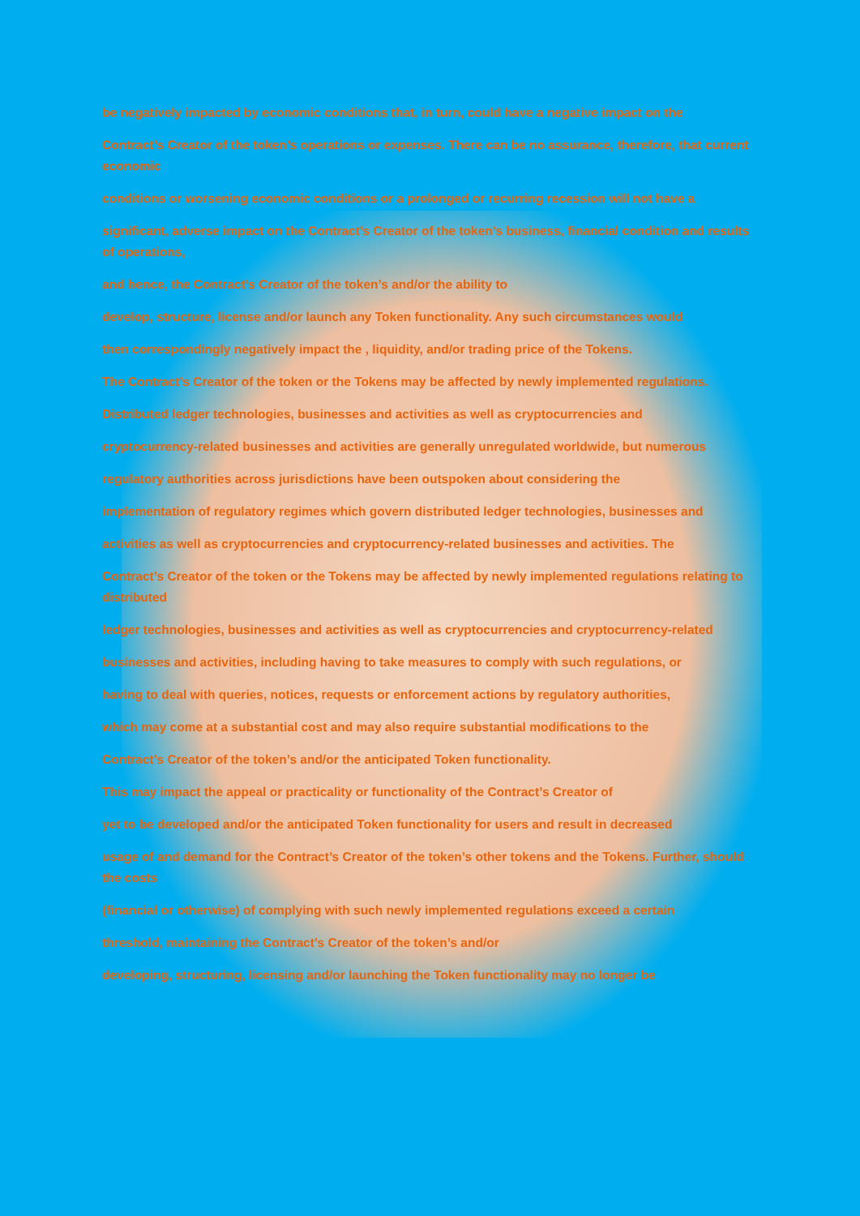be negatively impacted by economic conditions that, in turn, could have a negative impact on the
Contract’s Creator of the token’s operations or expenses. There can be no assurance, therefore, that current economic
conditions or worsening economic conditions or a prolonged or recurring recession will not have a
significant, adverse impact on the Contract’s Creator of the token’s business, financial condition and results of operations,
and hence, the Contract’s Creator of the token’s and/or the ability to
develop, structure, license and/or launch any Token functionality. Any such circumstances would
then correspondingly negatively impact the , liquidity, and/or trading price of the Tokens.
The Contract’s Creator of the token or the Tokens may be affected by newly implemented regulations.
Distributed ledger technologies, businesses and activities as well as cryptocurrencies and
cryptocurrency-related businesses and activities are generally unregulated worldwide, but numerous
regulatory authorities across jurisdictions have been outspoken about considering the
implementation of regulatory regimes which govern distributed ledger technologies, businesses and
activities as well as cryptocurrencies and cryptocurrency-related businesses and activities. The
Contract’s Creator of the token or the Tokens may be affected by newly implemented regulations relating to distributed
ledger technologies, businesses and activities as well as cryptocurrencies and cryptocurrency-related
businesses and activities, including having to take measures to comply with such regulations, or
having to deal with queries, notices, requests or enforcement actions by regulatory authorities,
which may come at a substantial cost and may also require substantial modifications to the
Contract’s Creator of the token’s and/or the anticipated Token functionality.
This may impact the appeal or practicality or functionality of the Contract’s Creator of
yet to be developed and/or the anticipated Token functionality for users and result in decreased
usage of and demand for the Contract’s Creator of the token’s other tokens and the Tokens. Further, should the costs
(financial or otherwise) of complying with such newly implemented regulations exceed a certain
threshold, maintaining the Contract’s Creator of the token’s and/or
developing, structuring, licensing and/or launching the Token functionality may no longer be